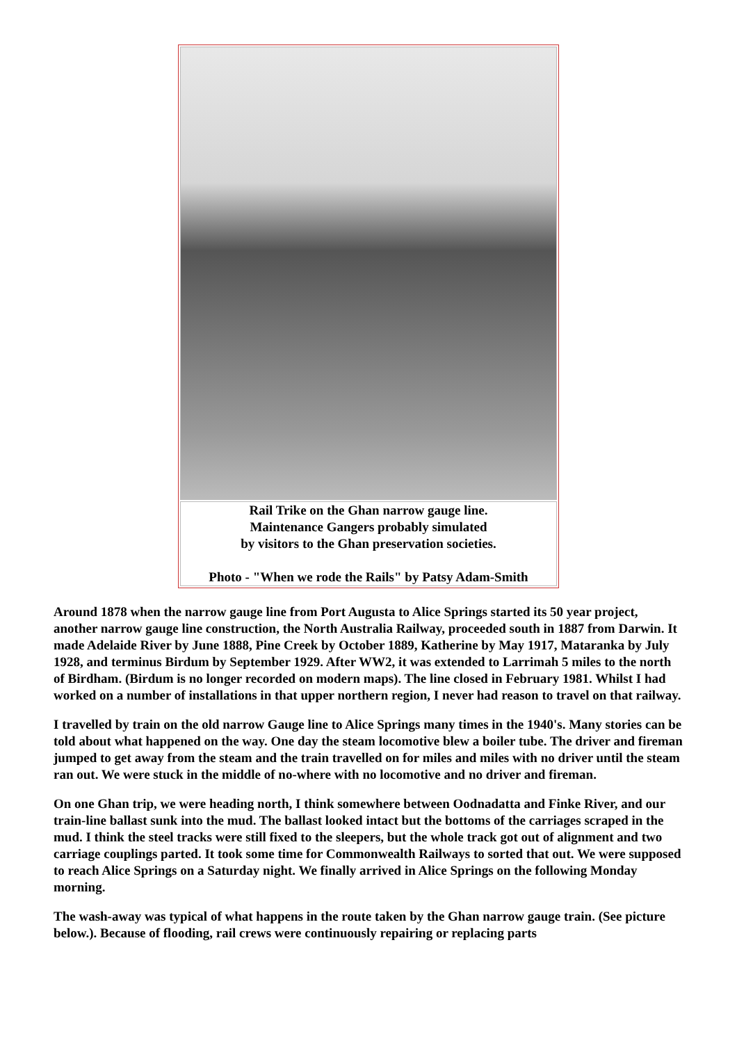| Rail Trike on the Ghan narrow gauge line. Maintenance Gangers probably simulated by visitors to the Ghan preservation societies. Photo - "When we rode the Rails" by Patsy Adam-Smith |
Around 1878 when the narrow gauge line from Port Augusta to Alice Springs started its 50 year project, another narrow gauge line construction, the North Australia Railway, proceeded south in 1887 from Darwin. It made Adelaide River by June 1888, Pine Creek by October 1889, Katherine by May 1917, Mataranka by July 1928, and terminus Birdum by September 1929. After WW2, it was extended to Larrimah 5 miles to the north of Birdham. (Birdum is no longer recorded on modern maps). The line closed in February 1981. Whilst I had worked on a number of installations in that upper northern region, I never had reason to travel on that railway.
I travelled by train on the old narrow Gauge line to Alice Springs many times in the 1940's. Many stories can be told about what happened on the way. One day the steam locomotive blew a boiler tube. The driver and fireman jumped to get away from the steam and the train travelled on for miles and miles with no driver until the steam ran out. We were stuck in the middle of no-where with no locomotive and no driver and fireman.
On one Ghan trip, we were heading north, I think somewhere between Oodnadatta and Finke River, and our train-line ballast sunk into the mud. The ballast looked intact but the bottoms of the carriages scraped in the mud. I think the steel tracks were still fixed to the sleepers, but the whole track got out of alignment and two carriage couplings parted. It took some time for Commonwealth Railways to sorted that out. We were supposed to reach Alice Springs on a Saturday night. We finally arrived in Alice Springs on the following Monday morning.
The wash-away was typical of what happens in the route taken by the Ghan narrow gauge train. (See picture below.). Because of flooding, rail crews were continuously repairing or replacing parts